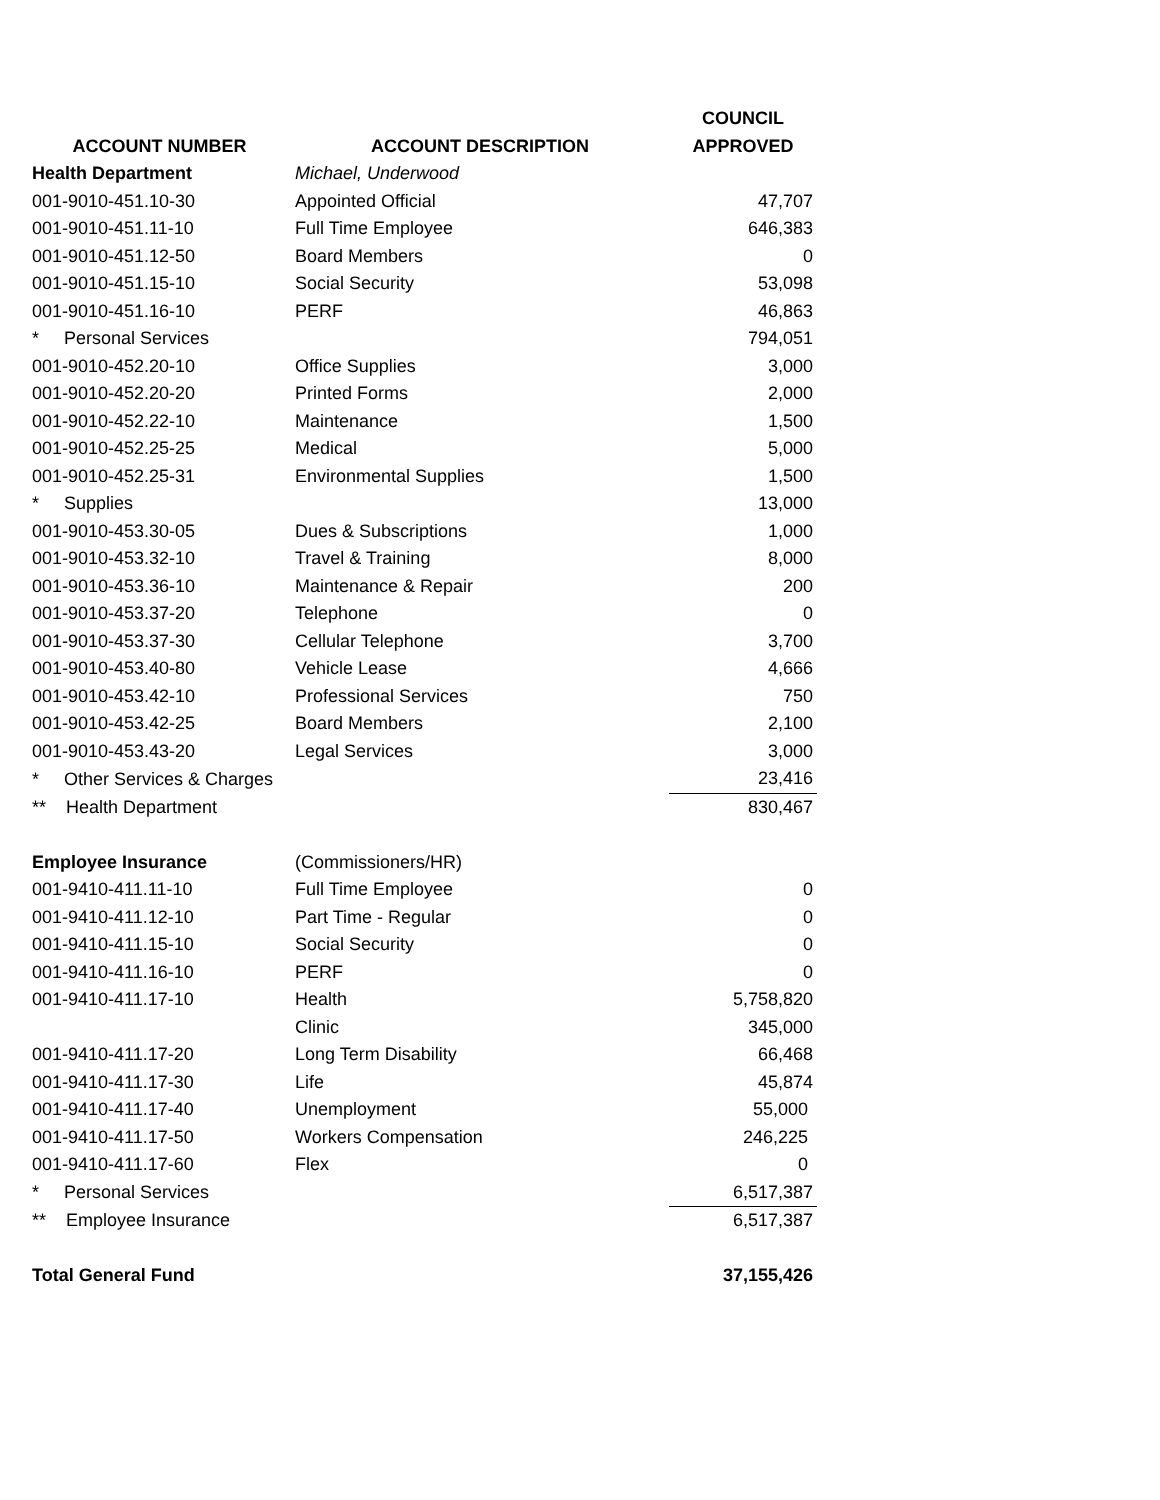| | | COUNCIL |
| --- | --- | --- |
| ACCOUNT NUMBER | ACCOUNT DESCRIPTION | APPROVED |
| Health Department | Michael, Underwood | |
| 001-9010-451.10-30 | Appointed Official | 47,707 |
| 001-9010-451.11-10 | Full Time Employee | 646,383 |
| 001-9010-451.12-50 | Board Members | 0 |
| 001-9010-451.15-10 | Social Security | 53,098 |
| 001-9010-451.16-10 | PERF | 46,863 |
| * Personal Services | | 794,051 |
| 001-9010-452.20-10 | Office Supplies | 3,000 |
| 001-9010-452.20-20 | Printed Forms | 2,000 |
| 001-9010-452.22-10 | Maintenance | 1,500 |
| 001-9010-452.25-25 | Medical | 5,000 |
| 001-9010-452.25-31 | Environmental Supplies | 1,500 |
| * Supplies | | 13,000 |
| 001-9010-453.30-05 | Dues & Subscriptions | 1,000 |
| 001-9010-453.32-10 | Travel & Training | 8,000 |
| 001-9010-453.36-10 | Maintenance & Repair | 200 |
| 001-9010-453.37-20 | Telephone | 0 |
| 001-9010-453.37-30 | Cellular Telephone | 3,700 |
| 001-9010-453.40-80 | Vehicle Lease | 4,666 |
| 001-9010-453.42-10 | Professional Services | 750 |
| 001-9010-453.42-25 | Board Members | 2,100 |
| 001-9010-453.43-20 | Legal Services | 3,000 |
| * Other Services & Charges | | 23,416 |
| ** Health Department | | 830,467 |
| Employee Insurance | (Commissioners/HR) | |
| 001-9410-411.11-10 | Full Time Employee | 0 |
| 001-9410-411.12-10 | Part Time - Regular | 0 |
| 001-9410-411.15-10 | Social Security | 0 |
| 001-9410-411.16-10 | PERF | 0 |
| 001-9410-411.17-10 | Health | 5,758,820 |
| | Clinic | 345,000 |
| 001-9410-411.17-20 | Long Term Disability | 66,468 |
| 001-9410-411.17-30 | Life | 45,874 |
| 001-9410-411.17-40 | Unemployment | 55,000 |
| 001-9410-411.17-50 | Workers Compensation | 246,225 |
| 001-9410-411.17-60 | Flex | 0 |
| * Personal Services | | 6,517,387 |
| ** Employee Insurance | | 6,517,387 |
| Total General Fund | | 37,155,426 |